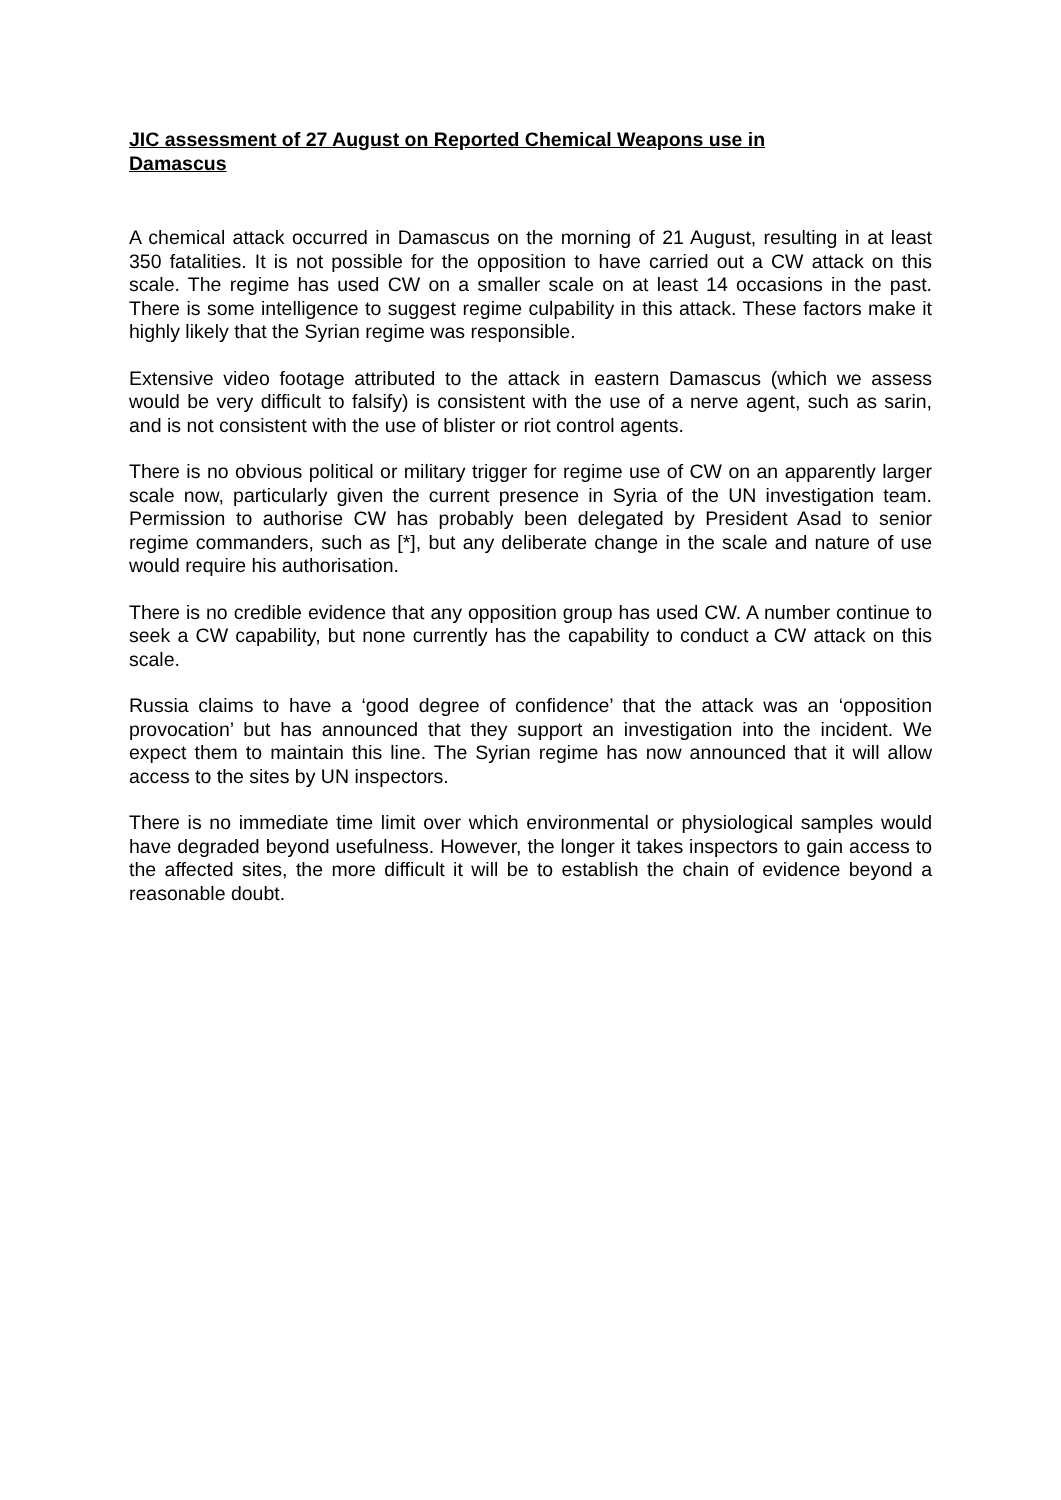JIC assessment of 27 August on Reported Chemical Weapons use in Damascus
A chemical attack occurred in Damascus on the morning of 21 August, resulting in at least 350 fatalities. It is not possible for the opposition to have carried out a CW attack on this scale. The regime has used CW on a smaller scale on at least 14 occasions in the past. There is some intelligence to suggest regime culpability in this attack. These factors make it highly likely that the Syrian regime was responsible.
Extensive video footage attributed to the attack in eastern Damascus (which we assess would be very difficult to falsify) is consistent with the use of a nerve agent, such as sarin, and is not consistent with the use of blister or riot control agents.
There is no obvious political or military trigger for regime use of CW on an apparently larger scale now, particularly given the current presence in Syria of the UN investigation team. Permission to authorise CW has probably been delegated by President Asad to senior regime commanders, such as [*], but any deliberate change in the scale and nature of use would require his authorisation.
There is no credible evidence that any opposition group has used CW. A number continue to seek a CW capability, but none currently has the capability to conduct a CW attack on this scale.
Russia claims to have a ‘good degree of confidence’ that the attack was an ‘opposition provocation’ but has announced that they support an investigation into the incident. We expect them to maintain this line. The Syrian regime has now announced that it will allow access to the sites by UN inspectors.
There is no immediate time limit over which environmental or physiological samples would have degraded beyond usefulness. However, the longer it takes inspectors to gain access to the affected sites, the more difficult it will be to establish the chain of evidence beyond a reasonable doubt.